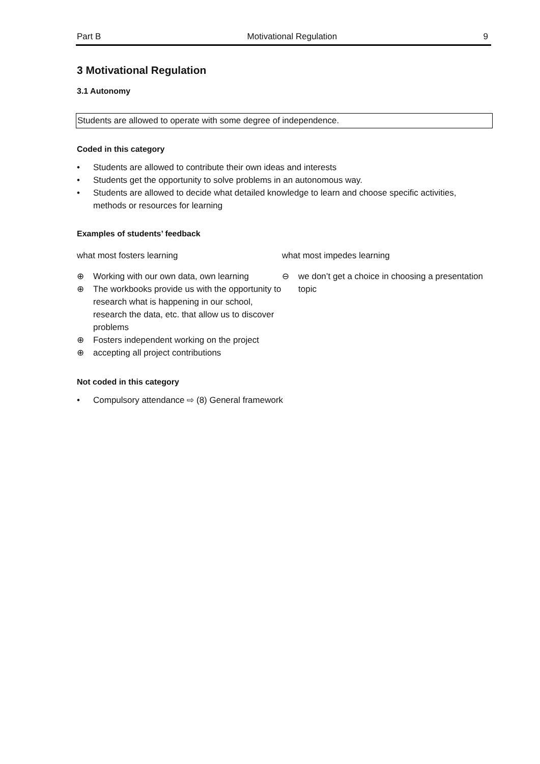Part B Motivational Regulation 9
3 Motivational Regulation
3.1 Autonomy
Students are allowed to operate with some degree of independence.
Coded in this category
• Students are allowed to contribute their own ideas and interests
• Students get the opportunity to solve problems in an autonomous way.
• Students are allowed to decide what detailed knowledge to learn and choose specific activities, methods or resources for learning
Examples of students’ feedback
what most fosters learning
⊕ Working with our own data, own learning
⊕ The workbooks provide us with the opportunity to research what is happening in our school, research the data, etc. that allow us to discover problems
⊕ Fosters independent working on the project
⊕ accepting all project contributions
what most impedes learning
⊖ we don’t get a choice in choosing a presentation topic
Not coded in this category
• Compulsory attendance ⇨ (8) General framework